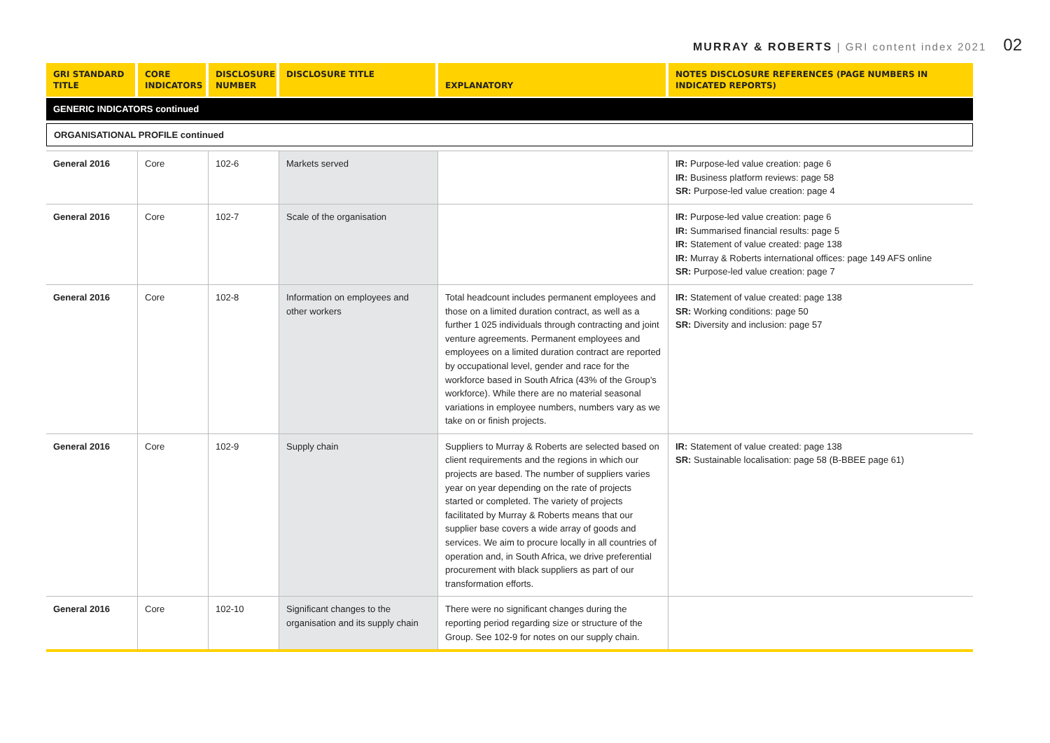MURRAY & ROBERTS | GRI content index 2021 02
| GRI STANDARD TITLE | CORE INDICATORS | DISCLOSURE NUMBER | DISCLOSURE TITLE | EXPLANATORY | NOTES DISCLOSURE REFERENCES (PAGE NUMBERS IN INDICATED REPORTS) |
| --- | --- | --- | --- | --- | --- |
| GENERIC INDICATORS continued | | | | | |
| ORGANISATIONAL PROFILE continued | | | | | |
| General 2016 | Core | 102-6 | Markets served | | IR: Purpose-led value creation: page 6 IR: Business platform reviews: page 58 SR: Purpose-led value creation: page 4 |
| General 2016 | Core | 102-7 | Scale of the organisation | | IR: Purpose-led value creation: page 6 IR: Summarised financial results: page 5 IR: Statement of value created: page 138 IR: Murray & Roberts international offices: page 149 AFS online SR: Purpose-led value creation: page 7 |
| General 2016 | Core | 102-8 | Information on employees and other workers | Total headcount includes permanent employees and those on a limited duration contract, as well as a further 1 025 individuals through contracting and joint venture agreements. Permanent employees and employees on a limited duration contract are reported by occupational level, gender and race for the workforce based in South Africa (43% of the Group’s workforce). While there are no material seasonal variations in employee numbers, numbers vary as we take on or finish projects. | IR: Statement of value created: page 138 SR: Working conditions: page 50 SR: Diversity and inclusion: page 57 |
| General 2016 | Core | 102-9 | Supply chain | Suppliers to Murray & Roberts are selected based on client requirements and the regions in which our projects are based. The number of suppliers varies year on year depending on the rate of projects started or completed. The variety of projects facilitated by Murray & Roberts means that our supplier base covers a wide array of goods and services. We aim to procure locally in all countries of operation and, in South Africa, we drive preferential procurement with black suppliers as part of our transformation efforts. | IR: Statement of value created: page 138 SR: Sustainable localisation: page 58 (B-BBEE page 61) |
| General 2016 | Core | 102-10 | Significant changes to the organisation and its supply chain | There were no significant changes during the reporting period regarding size or structure of the Group. See 102-9 for notes on our supply chain. | |